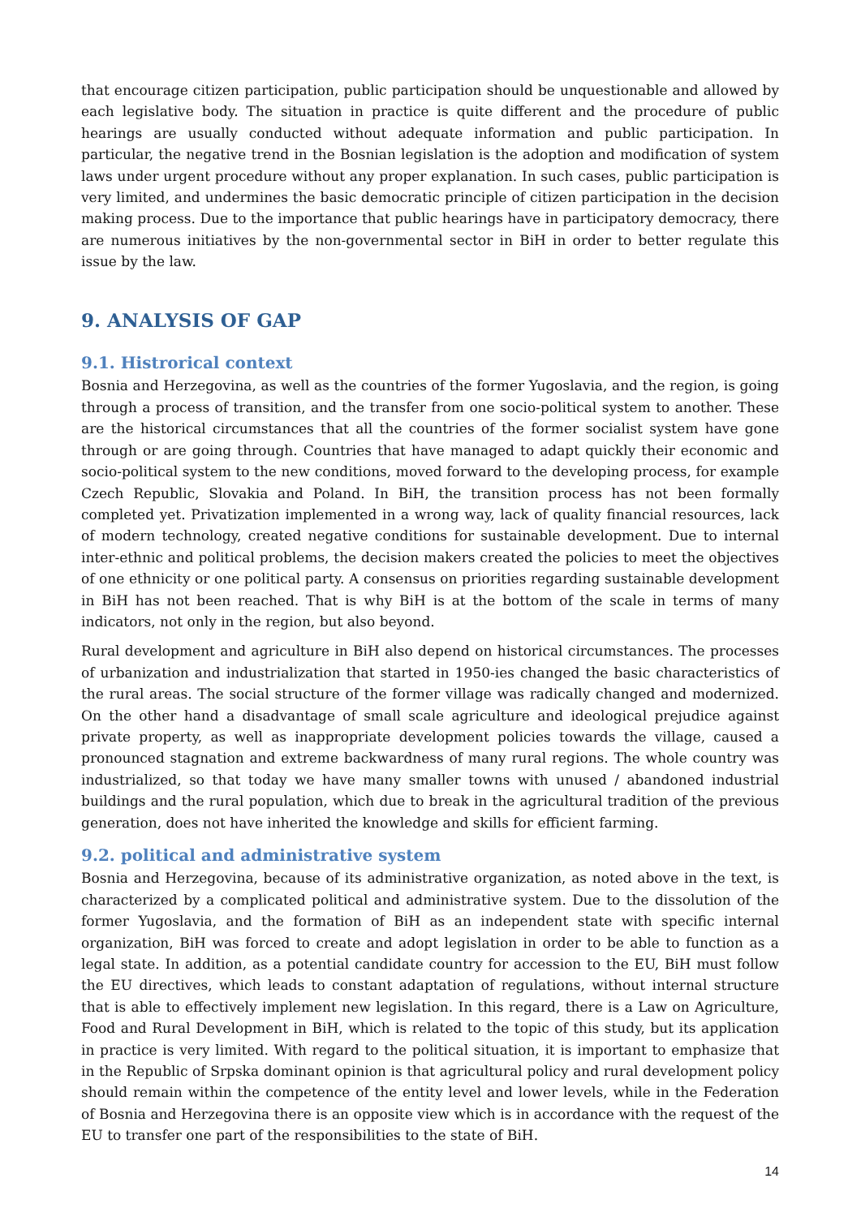that encourage citizen participation, public participation should be unquestionable and allowed by each legislative body. The situation in practice is quite different and the procedure of public hearings are usually conducted without adequate information and public participation. In particular, the negative trend in the Bosnian legislation is the adoption and modification of system laws under urgent procedure without any proper explanation. In such cases, public participation is very limited, and undermines the basic democratic principle of citizen participation in the decision making process. Due to the importance that public hearings have in participatory democracy, there are numerous initiatives by the non-governmental sector in BiH in order to better regulate this issue by the law.
9. ANALYSIS OF GAP
9.1. Histrorical context
Bosnia and Herzegovina, as well as the countries of the former Yugoslavia, and the region, is going through a process of transition, and the transfer from one socio-political system to another. These are the historical circumstances that all the countries of the former socialist system have gone through or are going through. Countries that have managed to adapt quickly their economic and socio-political system to the new conditions, moved forward to the developing process, for example Czech Republic, Slovakia and Poland. In BiH, the transition process has not been formally completed yet. Privatization implemented in a wrong way, lack of quality financial resources, lack of modern technology, created negative conditions for sustainable development. Due to internal inter-ethnic and political problems, the decision makers created the policies to meet the objectives of one ethnicity or one political party. A consensus on priorities regarding sustainable development in BiH has not been reached. That is why BiH is at the bottom of the scale in terms of many indicators, not only in the region, but also beyond.
Rural development and agriculture in BiH also depend on historical circumstances. The processes of urbanization and industrialization that started in 1950-ies changed the basic characteristics of the rural areas. The social structure of the former village was radically changed and modernized. On the other hand a disadvantage of small scale agriculture and ideological prejudice against private property, as well as inappropriate development policies towards the village, caused a pronounced stagnation and extreme backwardness of many rural regions. The whole country was industrialized, so that today we have many smaller towns with unused / abandoned industrial buildings and the rural population, which due to break in the agricultural tradition of the previous generation, does not have inherited the knowledge and skills for efficient farming.
9.2. political and administrative system
Bosnia and Herzegovina, because of its administrative organization, as noted above in the text, is characterized by a complicated political and administrative system. Due to the dissolution of the former Yugoslavia, and the formation of BiH as an independent state with specific internal organization, BiH was forced to create and adopt legislation in order to be able to function as a legal state. In addition, as a potential candidate country for accession to the EU, BiH must follow the EU directives, which leads to constant adaptation of regulations, without internal structure that is able to effectively implement new legislation. In this regard, there is a Law on Agriculture, Food and Rural Development in BiH, which is related to the topic of this study, but its application in practice is very limited. With regard to the political situation, it is important to emphasize that in the Republic of Srpska dominant opinion is that agricultural policy and rural development policy should remain within the competence of the entity level and lower levels, while in the Federation of Bosnia and Herzegovina there is an opposite view which is in accordance with the request of the EU to transfer one part of the responsibilities to the state of BiH.
14